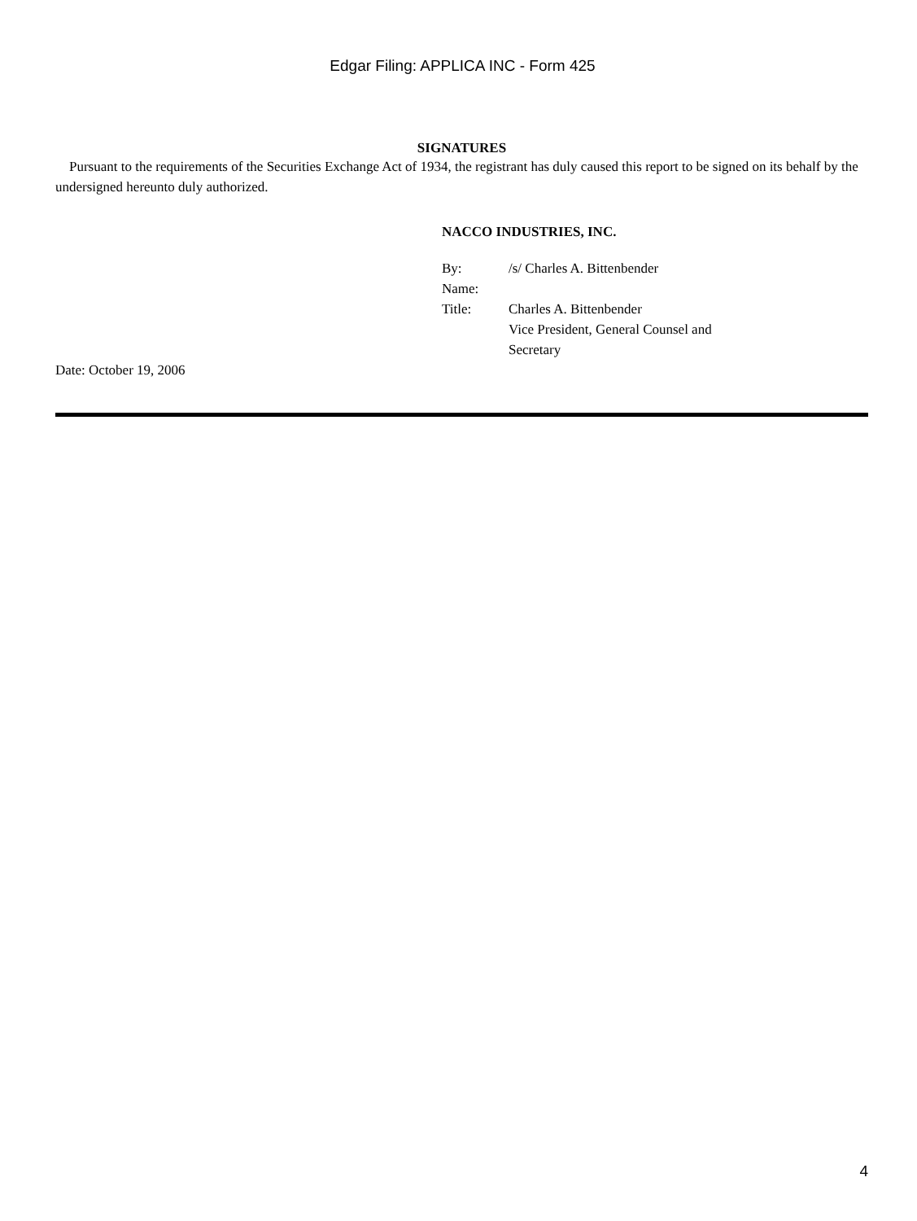Edgar Filing: APPLICA INC - Form 425
SIGNATURES
Pursuant to the requirements of the Securities Exchange Act of 1934, the registrant has duly caused this report to be signed on its behalf by the undersigned hereunto duly authorized.
NACCO INDUSTRIES, INC.
| By: | /s/ Charles A. Bittenbender |
| Name: | |
| Title: | Charles A. Bittenbender Vice President, General Counsel and Secretary |
Date: October 19, 2006
4